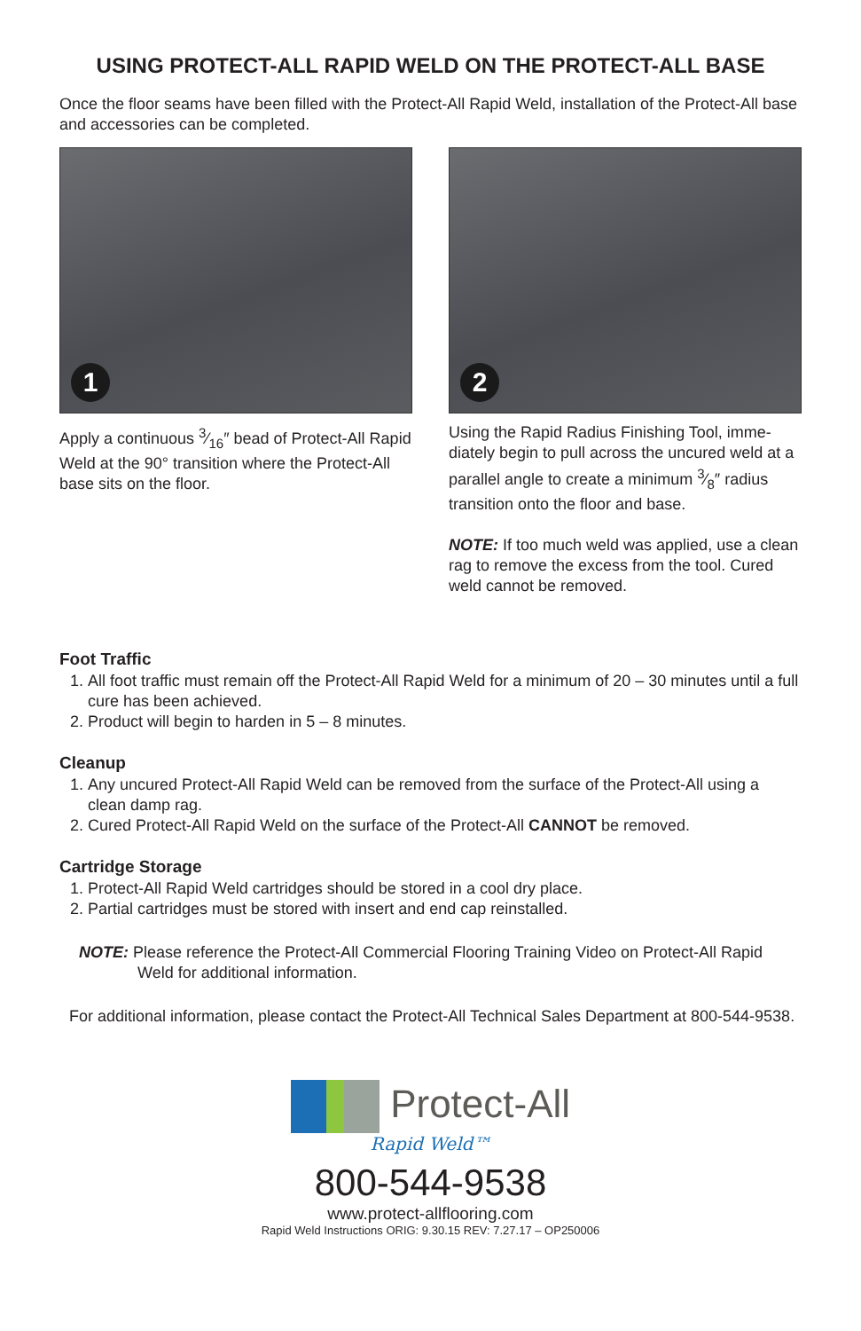USING PROTECT-ALL RAPID WELD ON THE PROTECT-ALL BASE
Once the floor seams have been filled with the Protect-All Rapid Weld, installation of the Protect-All base and accessories can be completed.
1
Apply a continuous 3⁄16″ bead of Protect-All Rapid Weld at the 90° transition where the Protect-All base sits on the floor.
2
Using the Rapid Radius Finishing Tool, imme-diately begin to pull across the uncured weld at a parallel angle to create a minimum 3⁄8″ radius transition onto the floor and base.
NOTE: If too much weld was applied, use a clean rag to remove the excess from the tool. Cured weld cannot be removed.
Foot Traffic
1. All foot traffic must remain off the Protect-All Rapid Weld for a minimum of 20 – 30 minutes until a full cure has been achieved.
2. Product will begin to harden in 5 – 8 minutes.
Cleanup
1. Any uncured Protect-All Rapid Weld can be removed from the surface of the Protect-All using a clean damp rag.
2. Cured Protect-All Rapid Weld on the surface of the Protect-All CANNOT be removed.
Cartridge Storage
1. Protect-All Rapid Weld cartridges should be stored in a cool dry place.
2. Partial cartridges must be stored with insert and end cap reinstalled.
NOTE: Please reference the Protect-All Commercial Flooring Training Video on Protect-All Rapid Weld for additional information.
For additional information, please contact the Protect-All Technical Sales Department at 800-544-9538.
Protect-All
Rapid Weld™
800-544-9538
www.protect-allflooring.com
Rapid Weld Instructions ORIG: 9.30.15 REV: 7.27.17 – OP250006